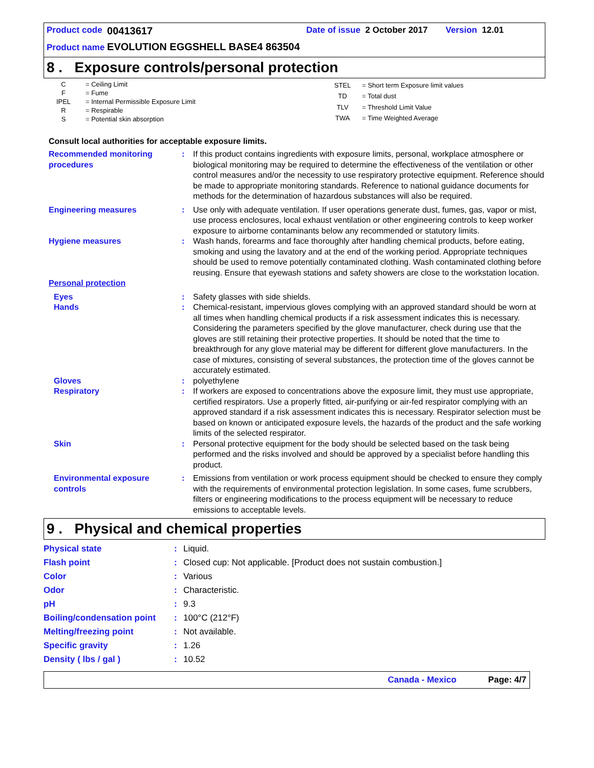Product code 00413617 Date of issue 2 October 2017 Version 12.01
Product name EVOLUTION EGGSHELL BASE4 863504
8 . Exposure controls/personal protection
| C | = Ceiling Limit |
| F | = Fume |
| IPEL | = Internal Permissible Exposure Limit |
| R | = Respirable |
| S | = Potential skin absorption |
| STEL | = Short term Exposure limit values |
| TD | = Total dust |
| TLV | = Threshold Limit Value |
| TWA | = Time Weighted Average |
Consult local authorities for acceptable exposure limits.
| Recommended monitoring procedures | : | If this product contains ingredients with exposure limits, personal, workplace atmosphere or biological monitoring may be required to determine the effectiveness of the ventilation or other control measures and/or the necessity to use respiratory protective equipment. Reference should be made to appropriate monitoring standards. Reference to national guidance documents for methods for the determination of hazardous substances will also be required. |
| Engineering measures | : | Use only with adequate ventilation. If user operations generate dust, fumes, gas, vapor or mist, use process enclosures, local exhaust ventilation or other engineering controls to keep worker exposure to airborne contaminants below any recommended or statutory limits. |
| Hygiene measures | : | Wash hands, forearms and face thoroughly after handling chemical products, before eating, smoking and using the lavatory and at the end of the working period. Appropriate techniques should be used to remove potentially contaminated clothing. Wash contaminated clothing before reusing. Ensure that eyewash stations and safety showers are close to the workstation location. |
| Personal protection | | |
| Eyes | : | Safety glasses with side shields. |
| Hands | : | Chemical-resistant, impervious gloves complying with an approved standard should be worn at all times when handling chemical products if a risk assessment indicates this is necessary. Considering the parameters specified by the glove manufacturer, check during use that the gloves are still retaining their protective properties. It should be noted that the time to breakthrough for any glove material may be different for different glove manufacturers. In the case of mixtures, consisting of several substances, the protection time of the gloves cannot be accurately estimated. |
| Gloves | : | polyethylene |
| Respiratory | : | If workers are exposed to concentrations above the exposure limit, they must use appropriate, certified respirators. Use a properly fitted, air-purifying or air-fed respirator complying with an approved standard if a risk assessment indicates this is necessary. Respirator selection must be based on known or anticipated exposure levels, the hazards of the product and the safe working limits of the selected respirator. |
| Skin | : | Personal protective equipment for the body should be selected based on the task being performed and the risks involved and should be approved by a specialist before handling this product. |
| Environmental exposure controls | : | Emissions from ventilation or work process equipment should be checked to ensure they comply with the requirements of environmental protection legislation. In some cases, fume scrubbers, filters or engineering modifications to the process equipment will be necessary to reduce emissions to acceptable levels. |
9 . Physical and chemical properties
| Physical state | : | Liquid. |
| Flash point | : | Closed cup: Not applicable. [Product does not sustain combustion.] |
| Color | : | Various |
| Odor | : | Characteristic. |
| pH | : | 9.3 |
| Boiling/condensation point | : | 100°C (212°F) |
| Melting/freezing point | : | Not available. |
| Specific gravity | : | 1.26 |
| Density ( lbs / gal ) | : | 10.52 |
Canada - Mexico Page: 4/7